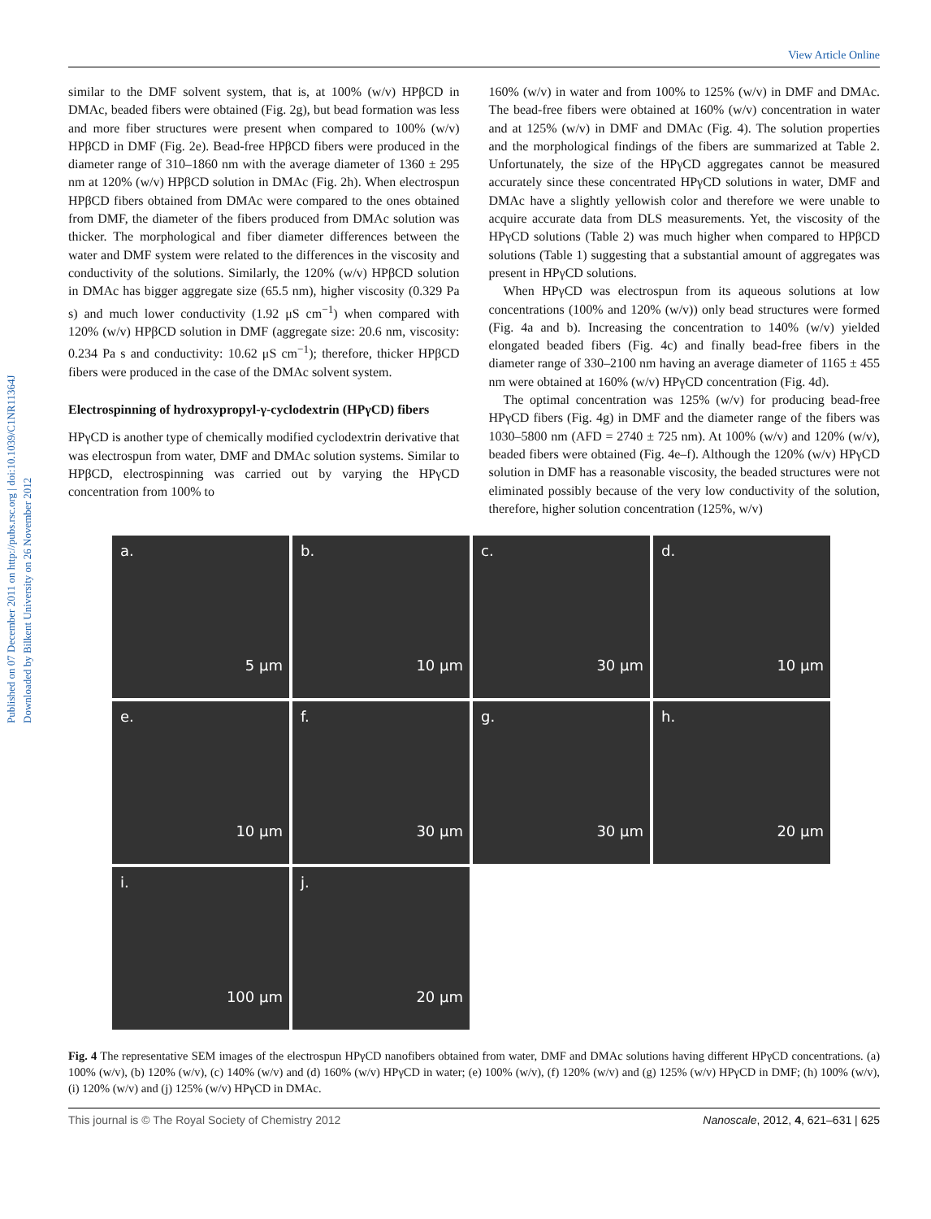View Article Online
Published on 07 December 2011 on http://pubs.rsc.org | doi:10.1039/C1NR11364J
Downloaded by Bilkent University on 26 November 2012
similar to the DMF solvent system, that is, at 100% (w/v) HPβCD in DMAc, beaded fibers were obtained (Fig. 2g), but bead formation was less and more fiber structures were present when compared to 100% (w/v) HPβCD in DMF (Fig. 2e). Bead-free HPβCD fibers were produced in the diameter range of 310–1860 nm with the average diameter of 1360 ± 295 nm at 120% (w/v) HPβCD solution in DMAc (Fig. 2h). When electrospun HPβCD fibers obtained from DMAc were compared to the ones obtained from DMF, the diameter of the fibers produced from DMAc solution was thicker. The morphological and fiber diameter differences between the water and DMF system were related to the differences in the viscosity and conductivity of the solutions. Similarly, the 120% (w/v) HPβCD solution in DMAc has bigger aggregate size (65.5 nm), higher viscosity (0.329 Pa s) and much lower conductivity (1.92 μS cm<sup>−1</sup>) when compared with 120% (w/v) HPβCD solution in DMF (aggregate size: 20.6 nm, viscosity: 0.234 Pa s and conductivity: 10.62 μS cm<sup>−1</sup>); therefore, thicker HPβCD fibers were produced in the case of the DMAc solvent system.
Electrospinning of hydroxypropyl-γ-cyclodextrin (HPγCD) fibers
HPγCD is another type of chemically modified cyclodextrin derivative that was electrospun from water, DMF and DMAc solution systems. Similar to HPβCD, electrospinning was carried out by varying the HPγCD concentration from 100% to
160% (w/v) in water and from 100% to 125% (w/v) in DMF and DMAc. The bead-free fibers were obtained at 160% (w/v) concentration in water and at 125% (w/v) in DMF and DMAc (Fig. 4). The solution properties and the morphological findings of the fibers are summarized at Table 2. Unfortunately, the size of the HPγCD aggregates cannot be measured accurately since these concentrated HPγCD solutions in water, DMF and DMAc have a slightly yellowish color and therefore we were unable to acquire accurate data from DLS measurements. Yet, the viscosity of the HPγCD solutions (Table 2) was much higher when compared to HPβCD solutions (Table 1) suggesting that a substantial amount of aggregates was present in HPγCD solutions.
When HPγCD was electrospun from its aqueous solutions at low concentrations (100% and 120% (w/v)) only bead structures were formed (Fig. 4a and b). Increasing the concentration to 140% (w/v) yielded elongated beaded fibers (Fig. 4c) and finally bead-free fibers in the diameter range of 330–2100 nm having an average diameter of 1165 ± 455 nm were obtained at 160% (w/v) HPγCD concentration (Fig. 4d).
The optimal concentration was 125% (w/v) for producing bead-free HPγCD fibers (Fig. 4g) in DMF and the diameter range of the fibers was 1030–5800 nm (AFD = 2740 ± 725 nm). At 100% (w/v) and 120% (w/v), beaded fibers were obtained (Fig. 4e–f). Although the 120% (w/v) HPγCD solution in DMF has a reasonable viscosity, the beaded structures were not eliminated possibly because of the very low conductivity of the solution, therefore, higher solution concentration (125%, w/v)
a.
5 μm
b.
10 μm
c.
30 μm
d.
10 μm
e.
10 μm
f.
30 μm
g.
30 μm
h.
20 μm
i.
100 μm
j.
20 μm
Fig. 4 The representative SEM images of the electrospun HPγCD nanofibers obtained from water, DMF and DMAc solutions having different HPγCD concentrations. (a) 100% (w/v), (b) 120% (w/v), (c) 140% (w/v) and (d) 160% (w/v) HPγCD in water; (e) 100% (w/v), (f) 120% (w/v) and (g) 125% (w/v) HPγCD in DMF; (h) 100% (w/v), (i) 120% (w/v) and (j) 125% (w/v) HPγCD in DMAc.
This journal is © The Royal Society of Chemistry 2012 Nanoscale, 2012, 4, 621–631 | 625